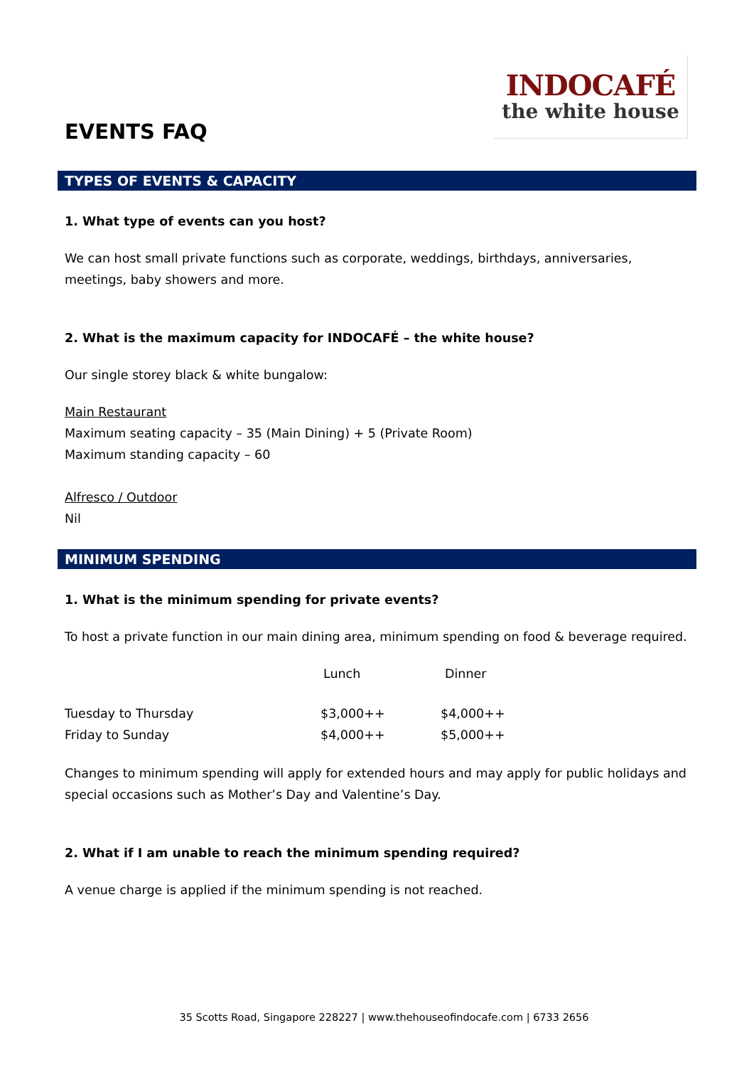EVENTS FAQ
INDOCAFÉ
the white house
TYPES OF EVENTS & CAPACITY
1. What type of events can you host?
We can host small private functions such as corporate, weddings, birthdays, anniversaries, meetings, baby showers and more.
2. What is the maximum capacity for INDOCAFÉ – the white house?
Our single storey black & white bungalow:
Main Restaurant
Maximum seating capacity – 35 (Main Dining) + 5 (Private Room)
Maximum standing capacity – 60
Alfresco / Outdoor
Nil
MINIMUM SPENDING
1. What is the minimum spending for private events?
To host a private function in our main dining area, minimum spending on food & beverage required.
| | Lunch | Dinner |
| Tuesday to Thursday | $3,000++ | $4,000++ |
| Friday to Sunday | $4,000++ | $5,000++ |
Changes to minimum spending will apply for extended hours and may apply for public holidays and special occasions such as Mother’s Day and Valentine’s Day.
2. What if I am unable to reach the minimum spending required?
A venue charge is applied if the minimum spending is not reached.
35 Scotts Road, Singapore 228227 | www.thehouseofindocafe.com | 6733 2656